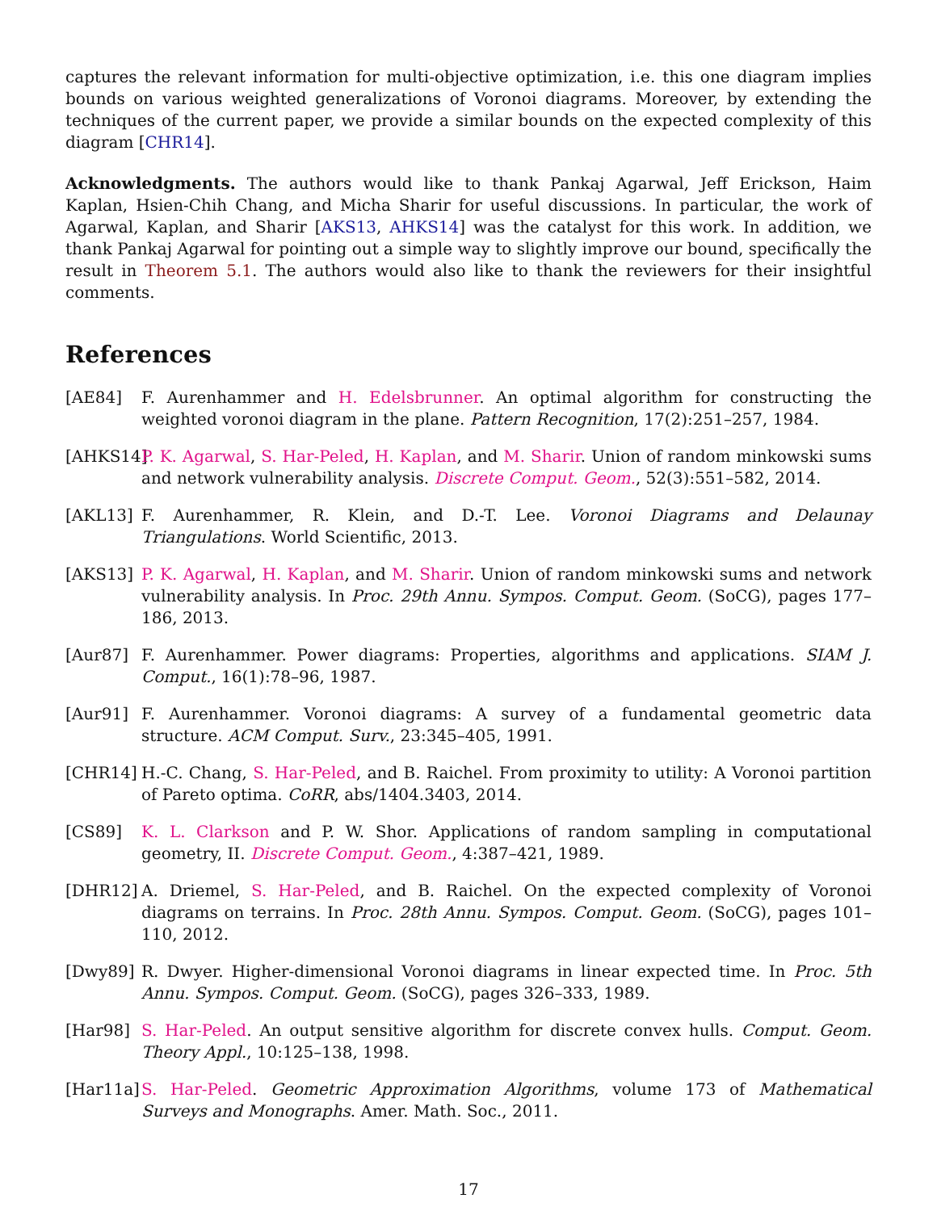captures the relevant information for multi-objective optimization, i.e. this one diagram implies bounds on various weighted generalizations of Voronoi diagrams. Moreover, by extending the techniques of the current paper, we provide a similar bounds on the expected complexity of this diagram [CHR14].
Acknowledgments. The authors would like to thank Pankaj Agarwal, Jeff Erickson, Haim Kaplan, Hsien-Chih Chang, and Micha Sharir for useful discussions. In particular, the work of Agarwal, Kaplan, and Sharir [AKS13, AHKS14] was the catalyst for this work. In addition, we thank Pankaj Agarwal for pointing out a simple way to slightly improve our bound, specifically the result in Theorem 5.1. The authors would also like to thank the reviewers for their insightful comments.
References
[AE84] F. Aurenhammer and H. Edelsbrunner. An optimal algorithm for constructing the weighted voronoi diagram in the plane. Pattern Recognition, 17(2):251–257, 1984.
[AHKS14]
P. K. Agarwal, S. Har-Peled, H. Kaplan, and M. Sharir. Union of random minkowski sums and network vulnerability analysis. Discrete Comput. Geom., 52(3):551–582, 2014.
[AKL13] F. Aurenhammer, R. Klein, and D.-T. Lee. Voronoi Diagrams and Delaunay Triangulations. World Scientific, 2013.
[AKS13] P. K. Agarwal, H. Kaplan, and M. Sharir. Union of random minkowski sums and network vulnerability analysis. In Proc. 29th Annu. Sympos. Comput. Geom. (SoCG), pages 177–186, 2013.
[Aur87] F. Aurenhammer. Power diagrams: Properties, algorithms and applications. SIAM J. Comput., 16(1):78–96, 1987.
[Aur91] F. Aurenhammer. Voronoi diagrams: A survey of a fundamental geometric data structure. ACM Comput. Surv., 23:345–405, 1991.
[CHR14] H.-C. Chang, S. Har-Peled, and B. Raichel. From proximity to utility: A Voronoi partition of Pareto optima. CoRR, abs/1404.3403, 2014.
[CS89] K. L. Clarkson and P. W. Shor. Applications of random sampling in computational geometry, II. Discrete Comput. Geom., 4:387–421, 1989.
[DHR12] A. Driemel, S. Har-Peled, and B. Raichel. On the expected complexity of Voronoi diagrams on terrains. In Proc. 28th Annu. Sympos. Comput. Geom. (SoCG), pages 101–110, 2012.
[Dwy89] R. Dwyer. Higher-dimensional Voronoi diagrams in linear expected time. In Proc. 5th Annu. Sympos. Comput. Geom. (SoCG), pages 326–333, 1989.
[Har98] S. Har-Peled. An output sensitive algorithm for discrete convex hulls. Comput. Geom. Theory Appl., 10:125–138, 1998.
[Har11a]
S. Har-Peled. Geometric Approximation Algorithms, volume 173 of Mathematical Surveys and Monographs. Amer. Math. Soc., 2011.
17